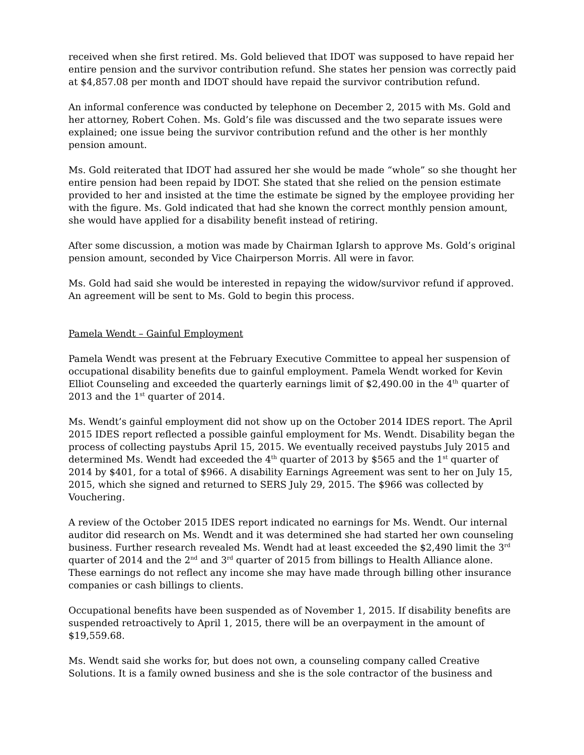received when she first retired. Ms. Gold believed that IDOT was supposed to have repaid her entire pension and the survivor contribution refund. She states her pension was correctly paid at $4,857.08 per month and IDOT should have repaid the survivor contribution refund.
An informal conference was conducted by telephone on December 2, 2015 with Ms. Gold and her attorney, Robert Cohen. Ms. Gold’s file was discussed and the two separate issues were explained; one issue being the survivor contribution refund and the other is her monthly pension amount.
Ms. Gold reiterated that IDOT had assured her she would be made “whole” so she thought her entire pension had been repaid by IDOT. She stated that she relied on the pension estimate provided to her and insisted at the time the estimate be signed by the employee providing her with the figure. Ms. Gold indicated that had she known the correct monthly pension amount, she would have applied for a disability benefit instead of retiring.
After some discussion, a motion was made by Chairman Iglarsh to approve Ms. Gold’s original pension amount, seconded by Vice Chairperson Morris. All were in favor.
Ms. Gold had said she would be interested in repaying the widow/survivor refund if approved. An agreement will be sent to Ms. Gold to begin this process.
Pamela Wendt – Gainful Employment
Pamela Wendt was present at the February Executive Committee to appeal her suspension of occupational disability benefits due to gainful employment. Pamela Wendt worked for Kevin Elliot Counseling and exceeded the quarterly earnings limit of $2,490.00 in the 4<sup>th</sup> quarter of 2013 and the 1<sup>st</sup> quarter of 2014.
Ms. Wendt’s gainful employment did not show up on the October 2014 IDES report. The April 2015 IDES report reflected a possible gainful employment for Ms. Wendt. Disability began the process of collecting paystubs April 15, 2015. We eventually received paystubs July 2015 and determined Ms. Wendt had exceeded the 4<sup>th</sup> quarter of 2013 by $565 and the 1<sup>st</sup> quarter of 2014 by $401, for a total of $966. A disability Earnings Agreement was sent to her on July 15, 2015, which she signed and returned to SERS July 29, 2015. The $966 was collected by Vouchering.
A review of the October 2015 IDES report indicated no earnings for Ms. Wendt. Our internal auditor did research on Ms. Wendt and it was determined she had started her own counseling business. Further research revealed Ms. Wendt had at least exceeded the $2,490 limit the 3<sup>rd</sup> quarter of 2014 and the 2<sup>nd</sup> and 3<sup>rd</sup> quarter of 2015 from billings to Health Alliance alone. These earnings do not reflect any income she may have made through billing other insurance companies or cash billings to clients.
Occupational benefits have been suspended as of November 1, 2015. If disability benefits are suspended retroactively to April 1, 2015, there will be an overpayment in the amount of $19,559.68.
Ms. Wendt said she works for, but does not own, a counseling company called Creative Solutions. It is a family owned business and she is the sole contractor of the business and